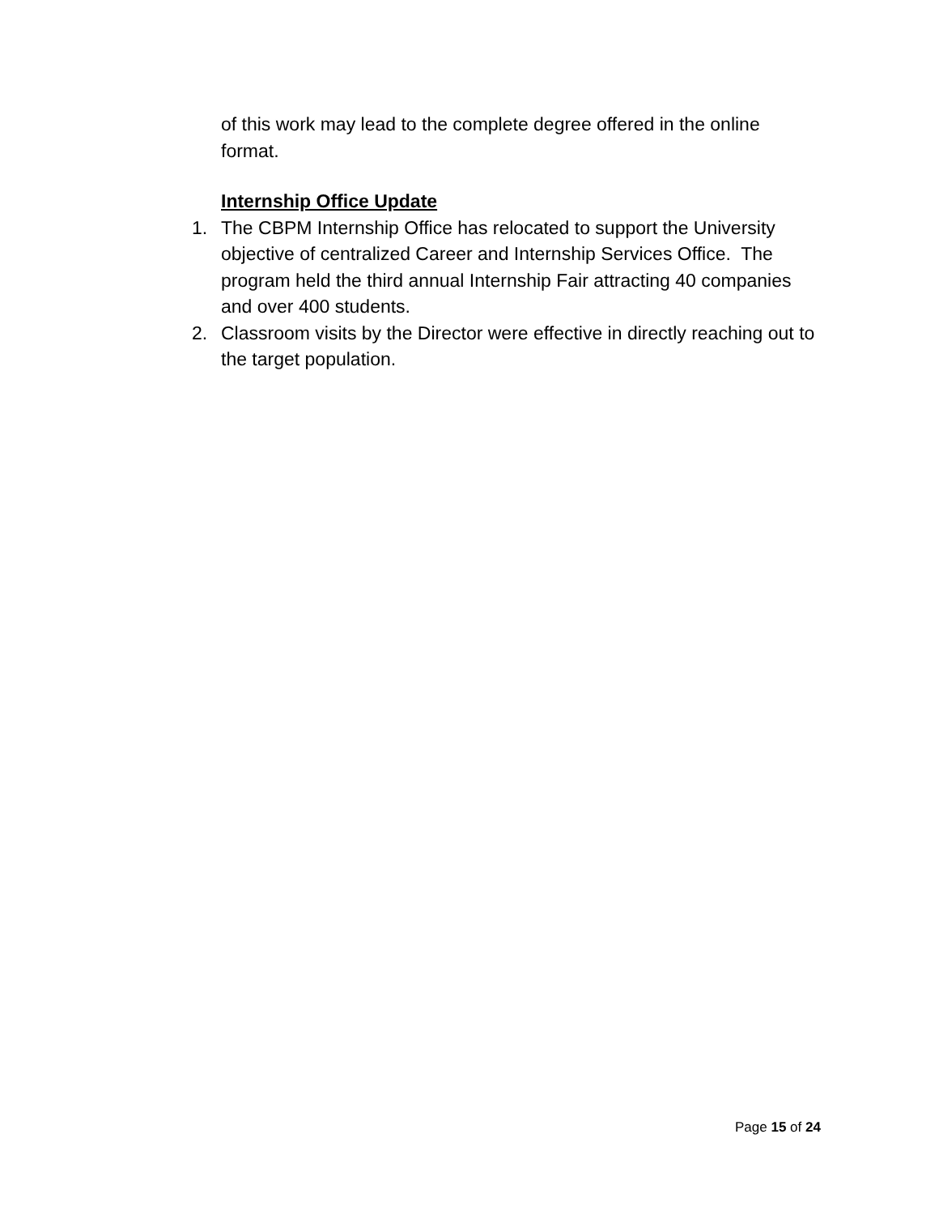of this work may lead to the complete degree offered in the online format.
Internship Office Update
1. The CBPM Internship Office has relocated to support the University objective of centralized Career and Internship Services Office. The program held the third annual Internship Fair attracting 40 companies and over 400 students.
2. Classroom visits by the Director were effective in directly reaching out to the target population.
Page 15 of 24